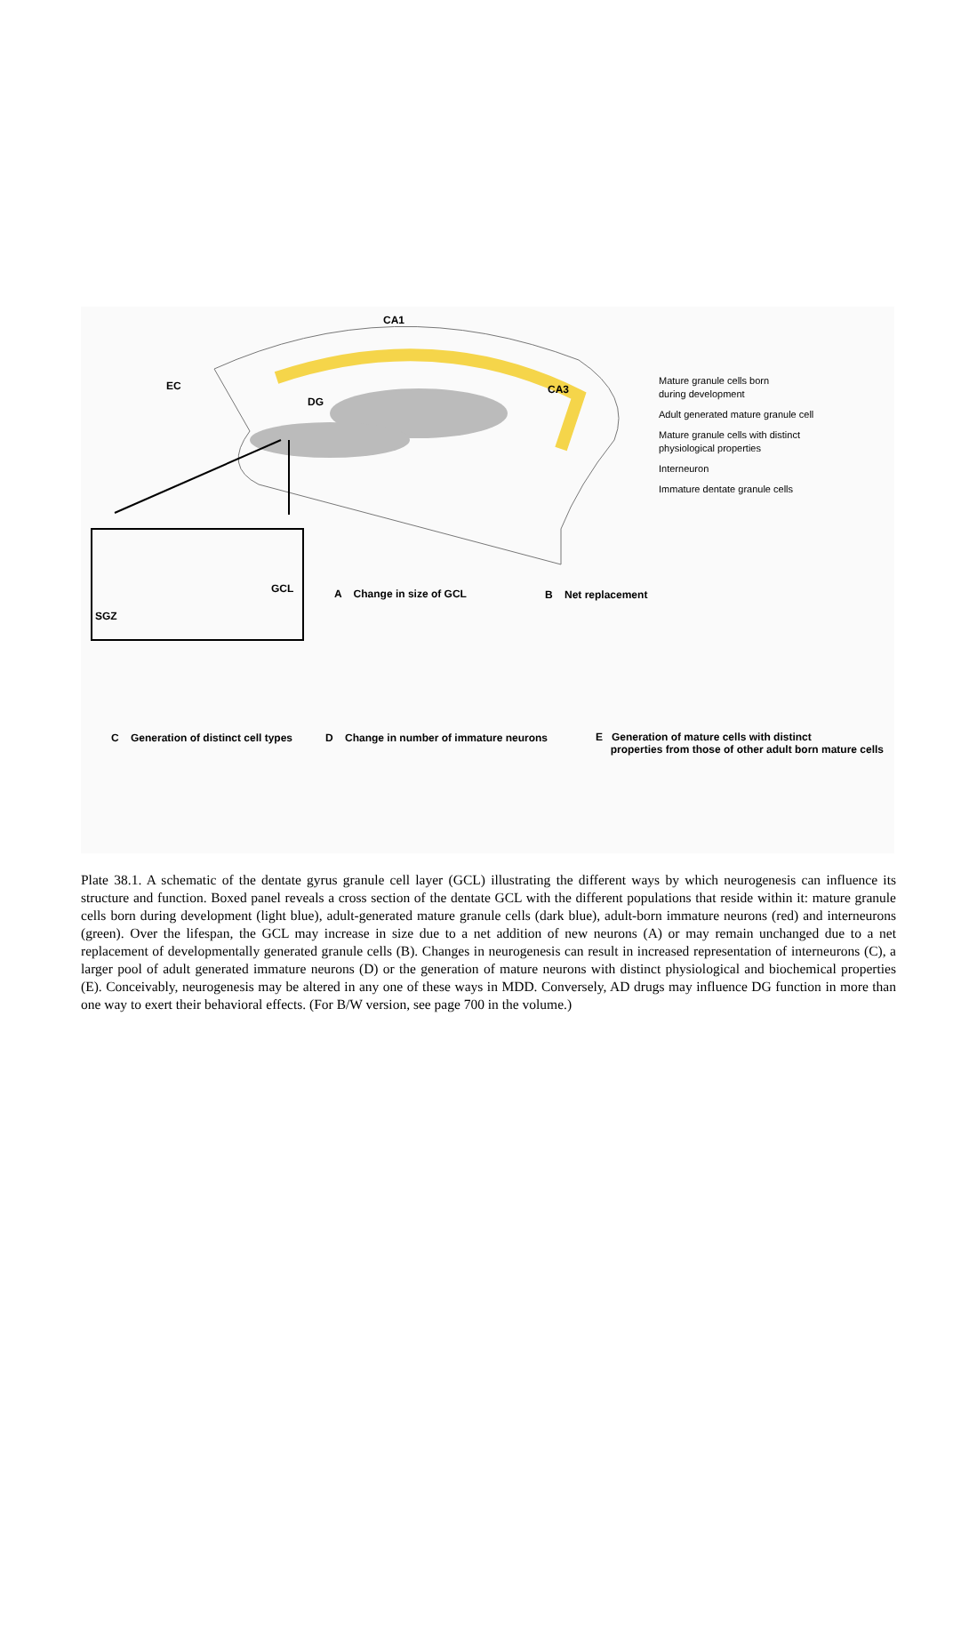CA1
EC
DG
CA3
Mature granule cells born
during development
Adult generated mature granule cell
Mature granule cells with distinct
physiological properties
Interneuron
Immature dentate granule cells
GCL
SGZ
A Change in size of GCL B Net replacement
C Generation of distinct cell types
D Change in number of immature neurons
E Generation of mature cells with distinct
properties from those of other adult born mature cells
Plate 38.1. A schematic of the dentate gyrus granule cell layer (GCL) illustrating the different ways by which neurogenesis can influence its structure and function. Boxed panel reveals a cross section of the dentate GCL with the different populations that reside within it: mature granule cells born during development (light blue), adult-generated mature granule cells (dark blue), adult-born immature neurons (red) and interneurons (green). Over the lifespan, the GCL may increase in size due to a net addition of new neurons (A) or may remain unchanged due to a net replacement of developmentally generated granule cells (B). Changes in neurogenesis can result in increased representation of interneurons (C), a larger pool of adult generated immature neurons (D) or the generation of mature neurons with distinct physiological and biochemical properties (E). Conceivably, neurogenesis may be altered in any one of these ways in MDD. Conversely, AD drugs may influence DG function in more than one way to exert their behavioral effects. (For B/W version, see page 700 in the volume.)